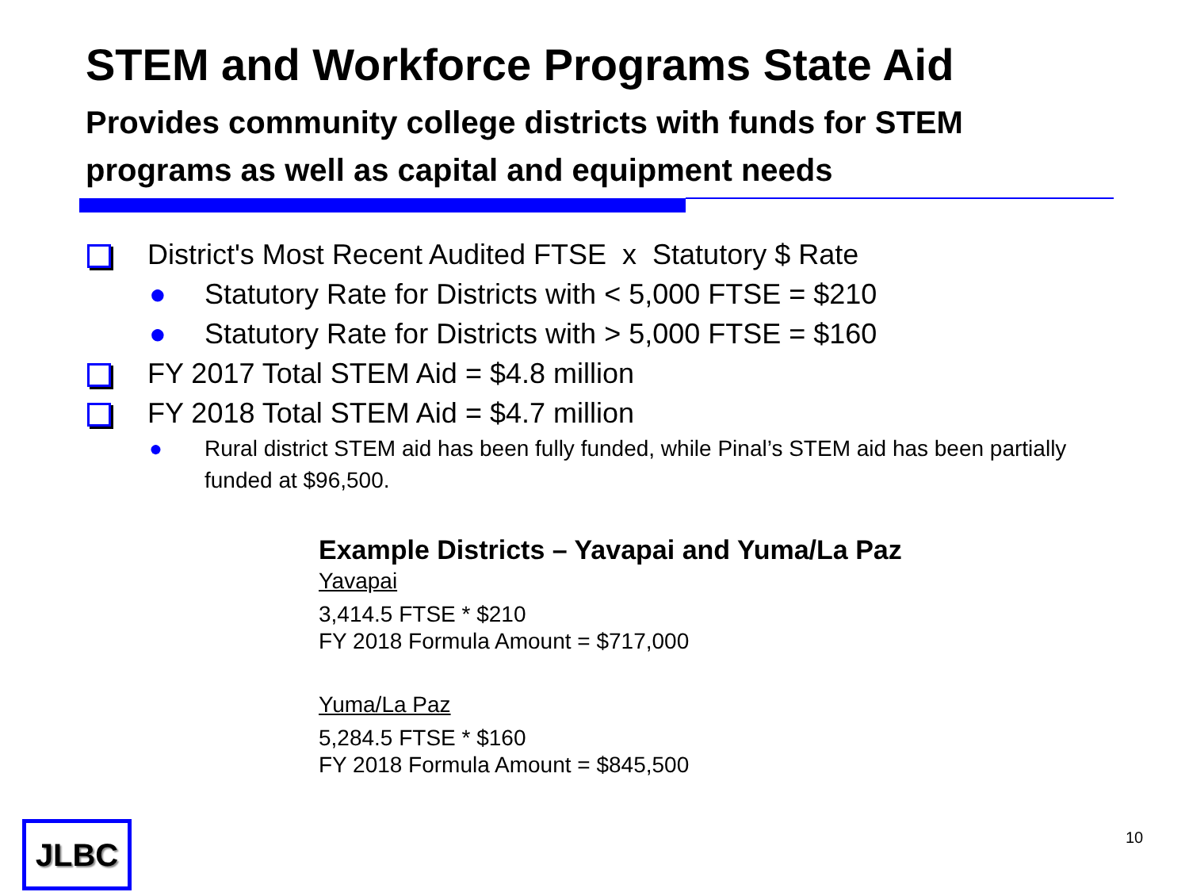STEM and Workforce Programs State Aid
Provides community college districts with funds for STEM programs as well as capital and equipment needs
District's Most Recent Audited FTSE x Statutory $ Rate
● Statutory Rate for Districts with < 5,000 FTSE = $210
● Statutory Rate for Districts with > 5,000 FTSE = $160
FY 2017 Total STEM Aid = $4.8 million
FY 2018 Total STEM Aid = $4.7 million
● Rural district STEM aid has been fully funded, while Pinal’s STEM aid has been partially funded at $96,500.
Example Districts – Yavapai and Yuma/La Paz
Yavapai
3,414.5 FTSE * $210
FY 2018 Formula Amount = $717,000
Yuma/La Paz
5,284.5 FTSE * $160
FY 2018 Formula Amount = $845,500
JLBC 10